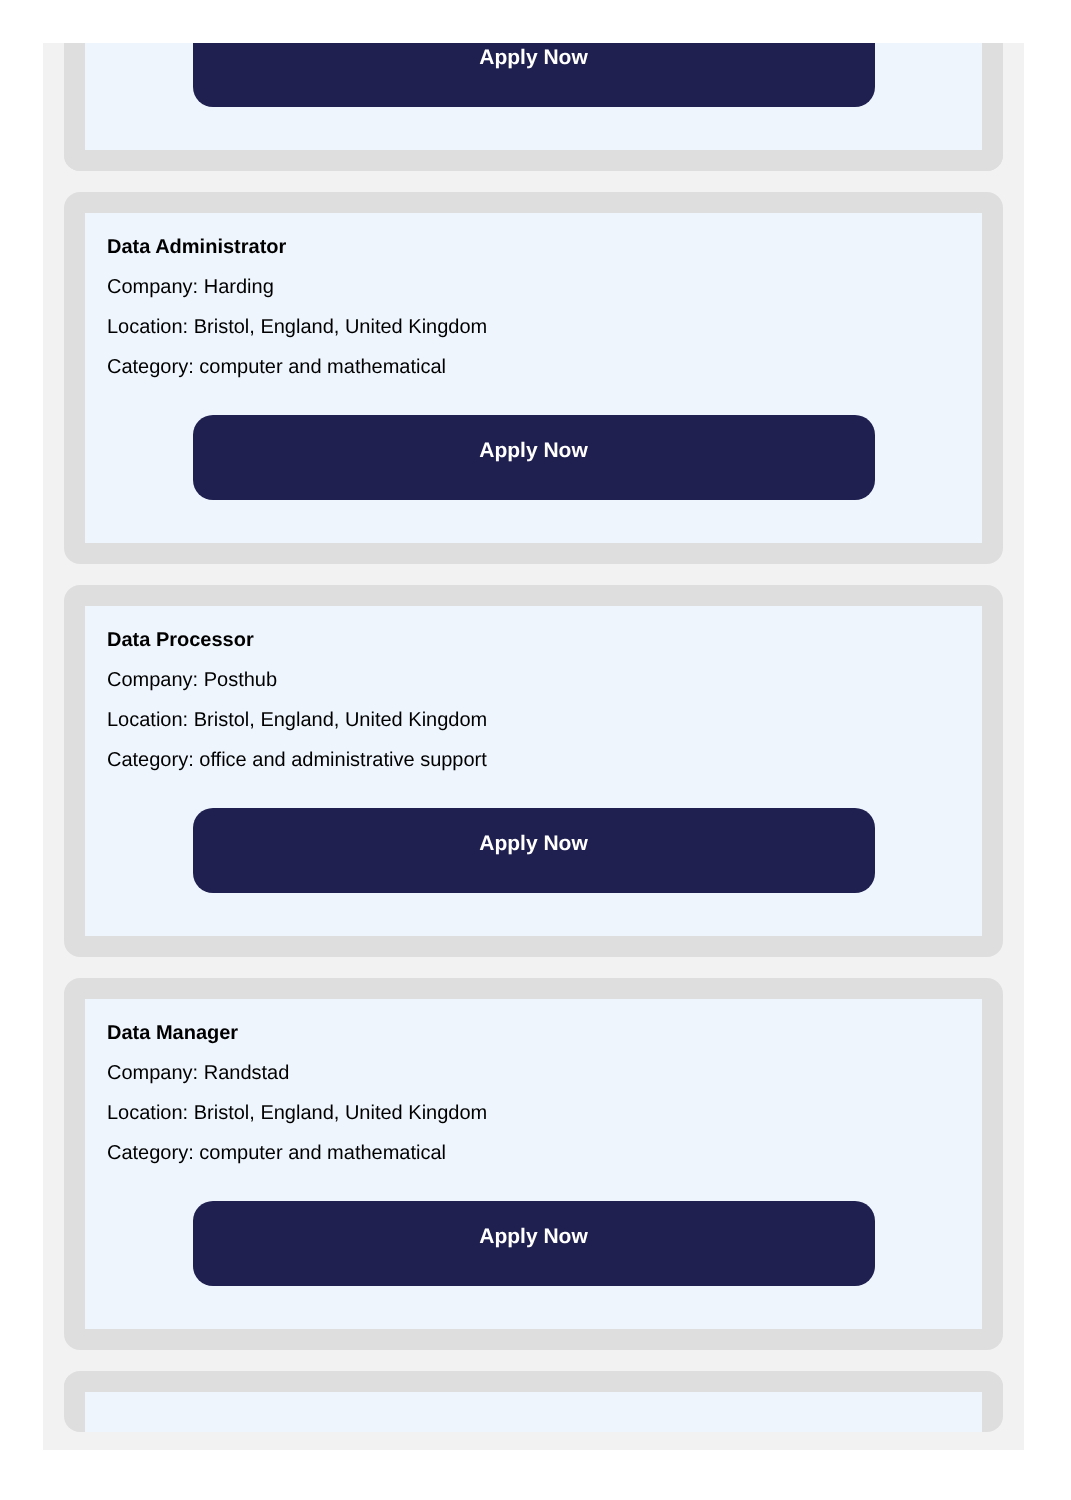Apply Now
Data Administrator
Company: Harding
Location: Bristol, England, United Kingdom
Category: computer and mathematical
Apply Now
Data Processor
Company: Posthub
Location: Bristol, England, United Kingdom
Category: office and administrative support
Apply Now
Data Manager
Company: Randstad
Location: Bristol, England, United Kingdom
Category: computer and mathematical
Apply Now